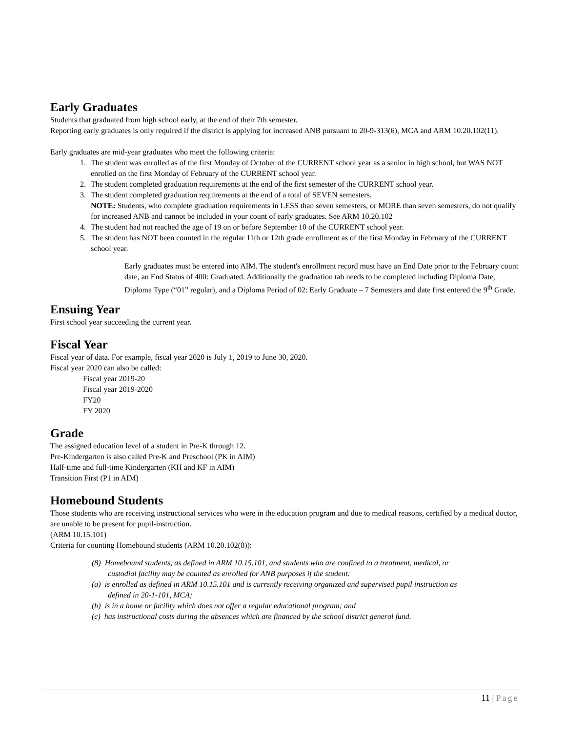Early Graduates
Students that graduated from high school early, at the end of their 7th semester.
Reporting early graduates is only required if the district is applying for increased ANB pursuant to 20-9-313(6), MCA and ARM 10.20.102(11).
Early graduates are mid-year graduates who meet the following criteria:
1. The student was enrolled as of the first Monday of October of the CURRENT school year as a senior in high school, but WAS NOT enrolled on the first Monday of February of the CURRENT school year.
2. The student completed graduation requirements at the end of the first semester of the CURRENT school year.
3. The student completed graduation requirements at the end of a total of SEVEN semesters.
NOTE: Students, who complete graduation requirements in LESS than seven semesters, or MORE than seven semesters, do not qualify for increased ANB and cannot be included in your count of early graduates. See ARM 10.20.102
4. The student had not reached the age of 19 on or before September 10 of the CURRENT school year.
5. The student has NOT been counted in the regular 11th or 12th grade enrollment as of the first Monday in February of the CURRENT school year.
Early graduates must be entered into AIM. The student's enrollment record must have an End Date prior to the February count date, an End Status of 400: Graduated. Additionally the graduation tab needs to be completed including Diploma Date, Diploma Type (“01” regular), and a Diploma Period of 02: Early Graduate – 7 Semesters and date first entered the 9<sup>th</sup> Grade.
Ensuing Year
First school year succeeding the current year.
Fiscal Year
Fiscal year of data. For example, fiscal year 2020 is July 1, 2019 to June 30, 2020.
Fiscal year 2020 can also be called:
Fiscal year 2019-20
Fiscal year 2019-2020
FY20
FY 2020
Grade
The assigned education level of a student in Pre-K through 12.
Pre-Kindergarten is also called Pre-K and Preschool (PK in AIM)
Half-time and full-time Kindergarten (KH and KF in AIM)
Transition First (P1 in AIM)
Homebound Students
Those students who are receiving instructional services who were in the education program and due to medical reasons, certified by a medical doctor, are unable to be present for pupil-instruction.
(ARM 10.15.101)
Criteria for counting Homebound students (ARM 10.20.102(8)):
(8) Homebound students, as defined in ARM 10.15.101, and students who are confined to a treatment, medical, or custodial facility may be counted as enrolled for ANB purposes if the student:
(a) is enrolled as defined in ARM 10.15.101 and is currently receiving organized and supervised pupil instruction as defined in 20-1-101, MCA;
(b) is in a home or facility which does not offer a regular educational program; and
(c) has instructional costs during the absences which are financed by the school district general fund.
11 | Page